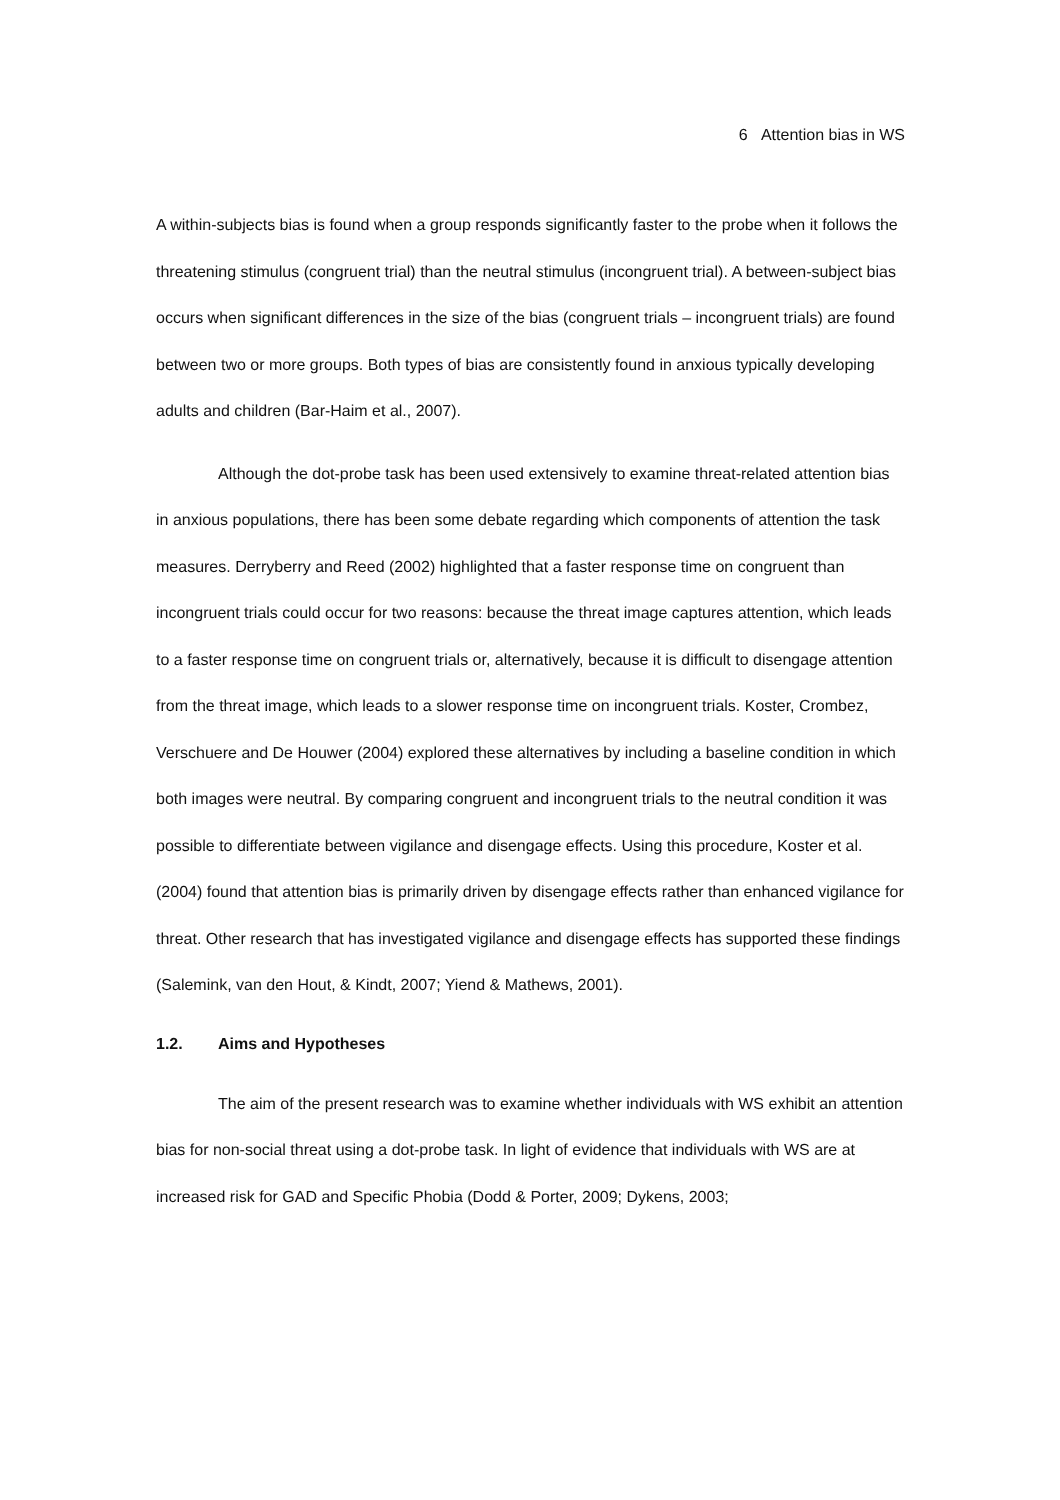6 Attention bias in WS
A within-subjects bias is found when a group responds significantly faster to the probe when it follows the threatening stimulus (congruent trial) than the neutral stimulus (incongruent trial). A between-subject bias occurs when significant differences in the size of the bias (congruent trials – incongruent trials) are found between two or more groups. Both types of bias are consistently found in anxious typically developing adults and children (Bar-Haim et al., 2007).
Although the dot-probe task has been used extensively to examine threat-related attention bias in anxious populations, there has been some debate regarding which components of attention the task measures. Derryberry and Reed (2002) highlighted that a faster response time on congruent than incongruent trials could occur for two reasons: because the threat image captures attention, which leads to a faster response time on congruent trials or, alternatively, because it is difficult to disengage attention from the threat image, which leads to a slower response time on incongruent trials. Koster, Crombez, Verschuere and De Houwer (2004) explored these alternatives by including a baseline condition in which both images were neutral. By comparing congruent and incongruent trials to the neutral condition it was possible to differentiate between vigilance and disengage effects. Using this procedure, Koster et al. (2004) found that attention bias is primarily driven by disengage effects rather than enhanced vigilance for threat. Other research that has investigated vigilance and disengage effects has supported these findings (Salemink, van den Hout, & Kindt, 2007; Yiend & Mathews, 2001).
1.2. Aims and Hypotheses
The aim of the present research was to examine whether individuals with WS exhibit an attention bias for non-social threat using a dot-probe task. In light of evidence that individuals with WS are at increased risk for GAD and Specific Phobia (Dodd & Porter, 2009; Dykens, 2003;